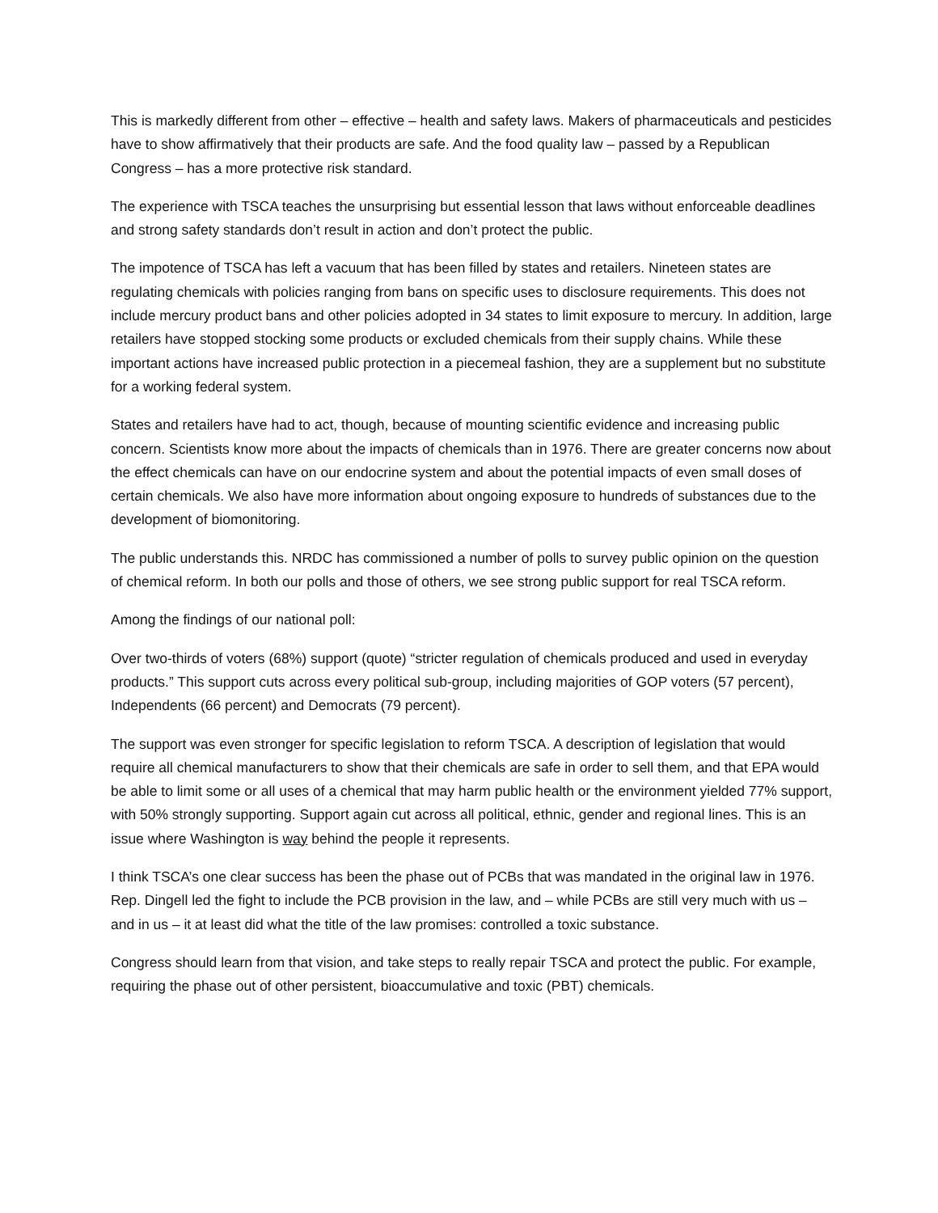This is markedly different from other – effective – health and safety laws. Makers of pharmaceuticals and pesticides have to show affirmatively that their products are safe. And the food quality law – passed by a Republican Congress – has a more protective risk standard.
The experience with TSCA teaches the unsurprising but essential lesson that laws without enforceable deadlines and strong safety standards don’t result in action and don’t protect the public.
The impotence of TSCA has left a vacuum that has been filled by states and retailers. Nineteen states are regulating chemicals with policies ranging from bans on specific uses to disclosure requirements. This does not include mercury product bans and other policies adopted in 34 states to limit exposure to mercury. In addition, large retailers have stopped stocking some products or excluded chemicals from their supply chains. While these important actions have increased public protection in a piecemeal fashion, they are a supplement but no substitute for a working federal system.
States and retailers have had to act, though, because of mounting scientific evidence and increasing public concern. Scientists know more about the impacts of chemicals than in 1976. There are greater concerns now about the effect chemicals can have on our endocrine system and about the potential impacts of even small doses of certain chemicals. We also have more information about ongoing exposure to hundreds of substances due to the development of biomonitoring.
The public understands this. NRDC has commissioned a number of polls to survey public opinion on the question of chemical reform. In both our polls and those of others, we see strong public support for real TSCA reform.
Among the findings of our national poll:
Over two-thirds of voters (68%) support (quote) “stricter regulation of chemicals produced and used in everyday products.” This support cuts across every political sub-group, including majorities of GOP voters (57 percent), Independents (66 percent) and Democrats (79 percent).
The support was even stronger for specific legislation to reform TSCA. A description of legislation that would require all chemical manufacturers to show that their chemicals are safe in order to sell them, and that EPA would be able to limit some or all uses of a chemical that may harm public health or the environment yielded 77% support, with 50% strongly supporting. Support again cut across all political, ethnic, gender and regional lines. This is an issue where Washington is way behind the people it represents.
I think TSCA’s one clear success has been the phase out of PCBs that was mandated in the original law in 1976. Rep. Dingell led the fight to include the PCB provision in the law, and – while PCBs are still very much with us – and in us – it at least did what the title of the law promises: controlled a toxic substance.
Congress should learn from that vision, and take steps to really repair TSCA and protect the public. For example, requiring the phase out of other persistent, bioaccumulative and toxic (PBT) chemicals.